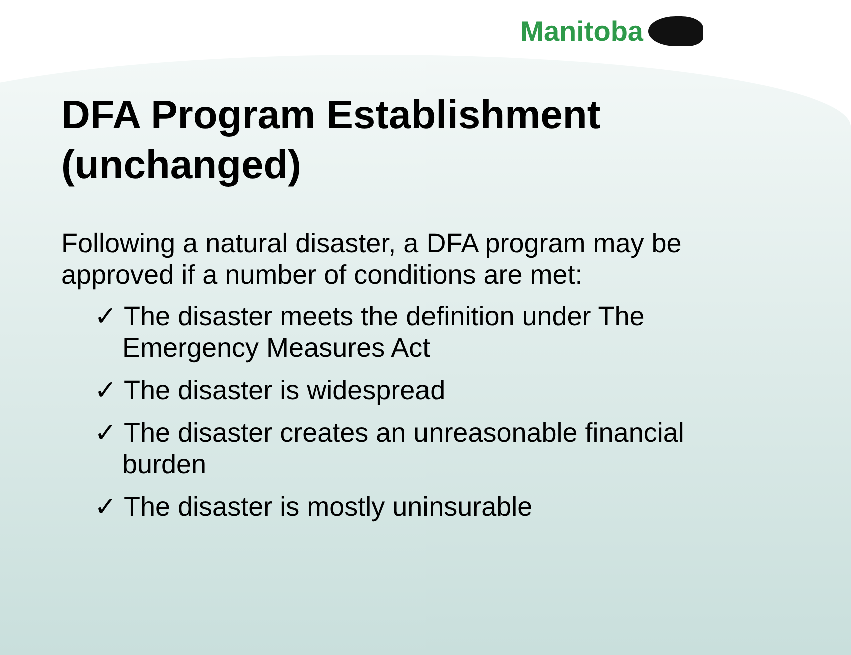Manitoba
DFA Program Establishment (unchanged)
Following a natural disaster, a DFA program may be approved if a number of conditions are met:
✓ The disaster meets the definition under The Emergency Measures Act
✓ The disaster is widespread
✓ The disaster creates an unreasonable financial burden
✓ The disaster is mostly uninsurable